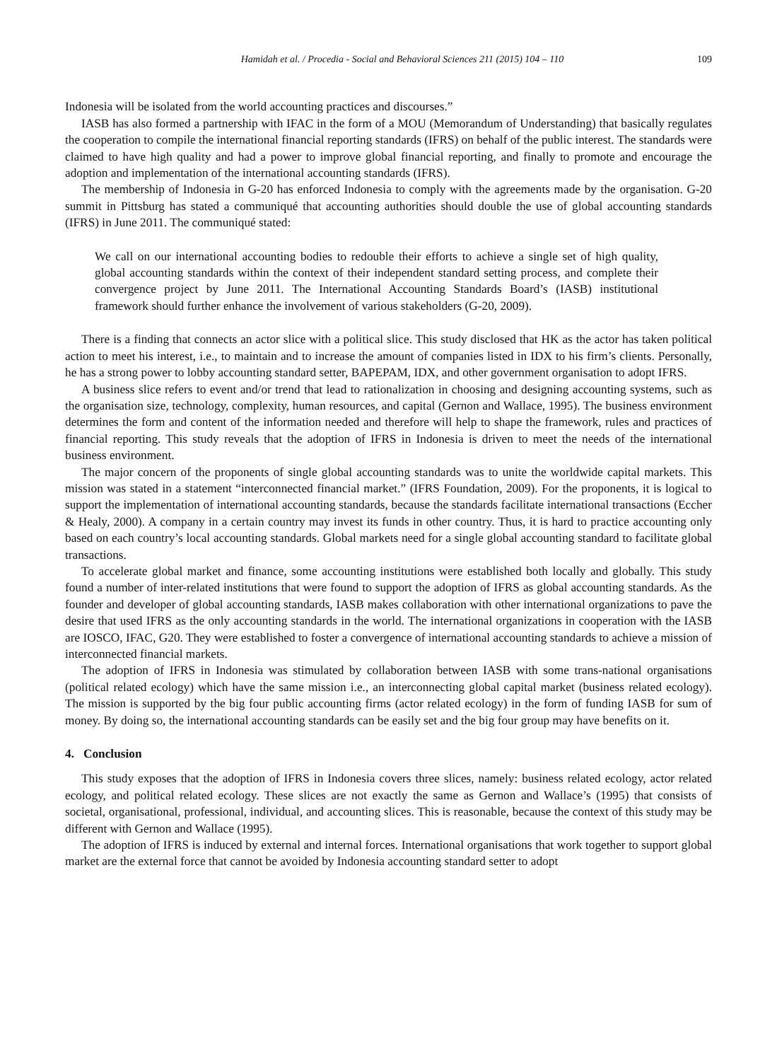Hamidah et al. / Procedia - Social and Behavioral Sciences 211 (2015) 104 – 110 109
Indonesia will be isolated from the world accounting practices and discourses.”
IASB has also formed a partnership with IFAC in the form of a MOU (Memorandum of Understanding) that basically regulates the cooperation to compile the international financial reporting standards (IFRS) on behalf of the public interest. The standards were claimed to have high quality and had a power to improve global financial reporting, and finally to promote and encourage the adoption and implementation of the international accounting standards (IFRS).
The membership of Indonesia in G-20 has enforced Indonesia to comply with the agreements made by the organisation. G-20 summit in Pittsburg has stated a communiqué that accounting authorities should double the use of global accounting standards (IFRS) in June 2011. The communiqué stated:
We call on our international accounting bodies to redouble their efforts to achieve a single set of high quality, global accounting standards within the context of their independent standard setting process, and complete their convergence project by June 2011. The International Accounting Standards Board’s (IASB) institutional framework should further enhance the involvement of various stakeholders (G-20, 2009).
There is a finding that connects an actor slice with a political slice. This study disclosed that HK as the actor has taken political action to meet his interest, i.e., to maintain and to increase the amount of companies listed in IDX to his firm’s clients. Personally, he has a strong power to lobby accounting standard setter, BAPEPAM, IDX, and other government organisation to adopt IFRS.
A business slice refers to event and/or trend that lead to rationalization in choosing and designing accounting systems, such as the organisation size, technology, complexity, human resources, and capital (Gernon and Wallace, 1995). The business environment determines the form and content of the information needed and therefore will help to shape the framework, rules and practices of financial reporting. This study reveals that the adoption of IFRS in Indonesia is driven to meet the needs of the international business environment.
The major concern of the proponents of single global accounting standards was to unite the worldwide capital markets. This mission was stated in a statement “interconnected financial market.” (IFRS Foundation, 2009). For the proponents, it is logical to support the implementation of international accounting standards, because the standards facilitate international transactions (Eccher & Healy, 2000). A company in a certain country may invest its funds in other country. Thus, it is hard to practice accounting only based on each country’s local accounting standards. Global markets need for a single global accounting standard to facilitate global transactions.
To accelerate global market and finance, some accounting institutions were established both locally and globally. This study found a number of inter-related institutions that were found to support the adoption of IFRS as global accounting standards. As the founder and developer of global accounting standards, IASB makes collaboration with other international organizations to pave the desire that used IFRS as the only accounting standards in the world. The international organizations in cooperation with the IASB are IOSCO, IFAC, G20. They were established to foster a convergence of international accounting standards to achieve a mission of interconnected financial markets.
The adoption of IFRS in Indonesia was stimulated by collaboration between IASB with some trans-national organisations (political related ecology) which have the same mission i.e., an interconnecting global capital market (business related ecology). The mission is supported by the big four public accounting firms (actor related ecology) in the form of funding IASB for sum of money. By doing so, the international accounting standards can be easily set and the big four group may have benefits on it.
4. Conclusion
This study exposes that the adoption of IFRS in Indonesia covers three slices, namely: business related ecology, actor related ecology, and political related ecology. These slices are not exactly the same as Gernon and Wallace’s (1995) that consists of societal, organisational, professional, individual, and accounting slices. This is reasonable, because the context of this study may be different with Gernon and Wallace (1995).
The adoption of IFRS is induced by external and internal forces. International organisations that work together to support global market are the external force that cannot be avoided by Indonesia accounting standard setter to adopt